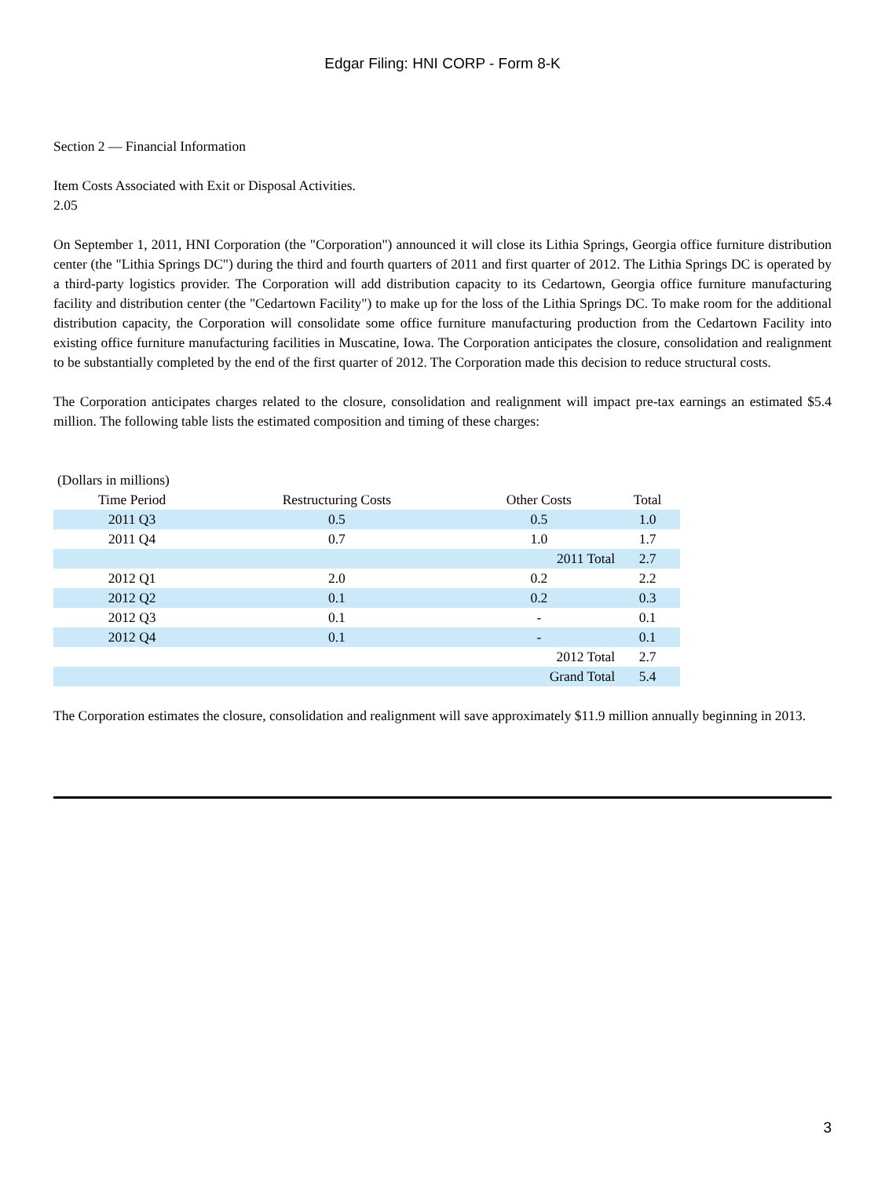Edgar Filing: HNI CORP - Form 8-K
Section 2 — Financial Information
Item Costs Associated with Exit or Disposal Activities.
2.05
On September 1, 2011, HNI Corporation (the "Corporation") announced it will close its Lithia Springs, Georgia office furniture distribution center (the "Lithia Springs DC") during the third and fourth quarters of 2011 and first quarter of 2012. The Lithia Springs DC is operated by a third-party logistics provider. The Corporation will add distribution capacity to its Cedartown, Georgia office furniture manufacturing facility and distribution center (the "Cedartown Facility") to make up for the loss of the Lithia Springs DC. To make room for the additional distribution capacity, the Corporation will consolidate some office furniture manufacturing production from the Cedartown Facility into existing office furniture manufacturing facilities in Muscatine, Iowa. The Corporation anticipates the closure, consolidation and realignment to be substantially completed by the end of the first quarter of 2012. The Corporation made this decision to reduce structural costs.
The Corporation anticipates charges related to the closure, consolidation and realignment will impact pre-tax earnings an estimated $5.4 million. The following table lists the estimated composition and timing of these charges:
(Dollars in millions)
| Time Period | Restructuring Costs | Other Costs | Total |
| --- | --- | --- | --- |
| 2011 Q3 | 0.5 | 0.5 | 1.0 |
| 2011 Q4 | 0.7 | 1.0 | 1.7 |
| | | 2011 Total | 2.7 |
| 2012 Q1 | 2.0 | 0.2 | 2.2 |
| 2012 Q2 | 0.1 | 0.2 | 0.3 |
| 2012 Q3 | 0.1 | - | 0.1 |
| 2012 Q4 | 0.1 | - | 0.1 |
| | | 2012 Total | 2.7 |
| | | Grand Total | 5.4 |
The Corporation estimates the closure, consolidation and realignment will save approximately $11.9 million annually beginning in 2013.
3